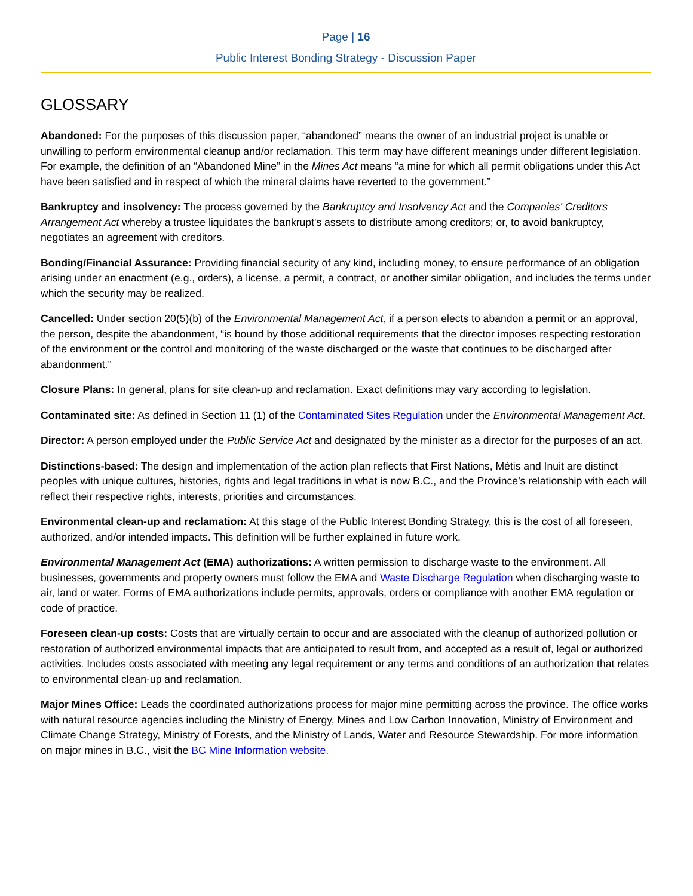Page | 16
Public Interest Bonding Strategy - Discussion Paper
GLOSSARY
Abandoned: For the purposes of this discussion paper, “abandoned” means the owner of an industrial project is unable or unwilling to perform environmental cleanup and/or reclamation. This term may have different meanings under different legislation. For example, the definition of an “Abandoned Mine” in the Mines Act means “a mine for which all permit obligations under this Act have been satisfied and in respect of which the mineral claims have reverted to the government.”
Bankruptcy and insolvency: The process governed by the Bankruptcy and Insolvency Act and the Companies' Creditors Arrangement Act whereby a trustee liquidates the bankrupt's assets to distribute among creditors; or, to avoid bankruptcy, negotiates an agreement with creditors.
Bonding/Financial Assurance: Providing financial security of any kind, including money, to ensure performance of an obligation arising under an enactment (e.g., orders), a license, a permit, a contract, or another similar obligation, and includes the terms under which the security may be realized.
Cancelled: Under section 20(5)(b) of the Environmental Management Act, if a person elects to abandon a permit or an approval, the person, despite the abandonment, “is bound by those additional requirements that the director imposes respecting restoration of the environment or the control and monitoring of the waste discharged or the waste that continues to be discharged after abandonment.”
Closure Plans: In general, plans for site clean-up and reclamation. Exact definitions may vary according to legislation.
Contaminated site: As defined in Section 11 (1) of the Contaminated Sites Regulation under the Environmental Management Act.
Director: A person employed under the Public Service Act and designated by the minister as a director for the purposes of an act.
Distinctions-based: The design and implementation of the action plan reflects that First Nations, Métis and Inuit are distinct peoples with unique cultures, histories, rights and legal traditions in what is now B.C., and the Province’s relationship with each will reflect their respective rights, interests, priorities and circumstances.
Environmental clean-up and reclamation: At this stage of the Public Interest Bonding Strategy, this is the cost of all foreseen, authorized, and/or intended impacts. This definition will be further explained in future work.
Environmental Management Act (EMA) authorizations: A written permission to discharge waste to the environment. All businesses, governments and property owners must follow the EMA and Waste Discharge Regulation when discharging waste to air, land or water. Forms of EMA authorizations include permits, approvals, orders or compliance with another EMA regulation or code of practice.
Foreseen clean-up costs: Costs that are virtually certain to occur and are associated with the cleanup of authorized pollution or restoration of authorized environmental impacts that are anticipated to result from, and accepted as a result of, legal or authorized activities. Includes costs associated with meeting any legal requirement or any terms and conditions of an authorization that relates to environmental clean-up and reclamation.
Major Mines Office: Leads the coordinated authorizations process for major mine permitting across the province. The office works with natural resource agencies including the Ministry of Energy, Mines and Low Carbon Innovation, Ministry of Environment and Climate Change Strategy, Ministry of Forests, and the Ministry of Lands, Water and Resource Stewardship. For more information on major mines in B.C., visit the BC Mine Information website.